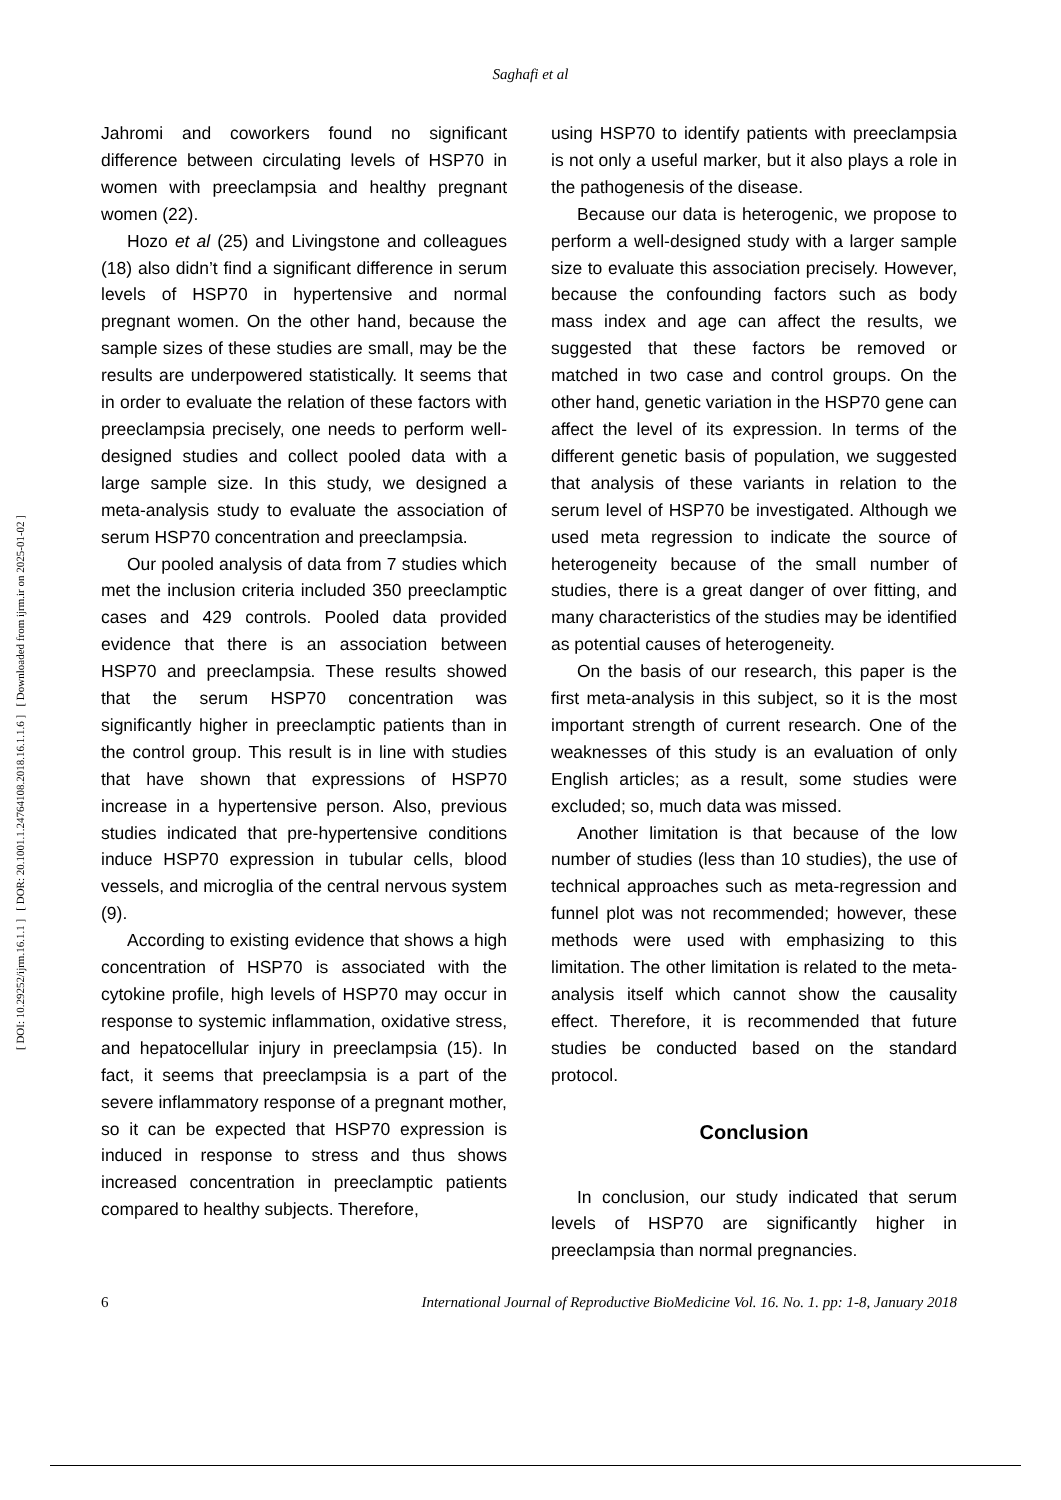Saghafi et al
[ DOI: 10.29252/ijrm.16.1.1 ] [ DOR: 20.1001.1.24764108.2018.16.1.1.6 ] [ Downloaded from ijrm.ir on 2025-01-02 ]
Jahromi and coworkers found no significant difference between circulating levels of HSP70 in women with preeclampsia and healthy pregnant women (22).
Hozo et al (25) and Livingstone and colleagues (18) also didn’t find a significant difference in serum levels of HSP70 in hypertensive and normal pregnant women. On the other hand, because the sample sizes of these studies are small, may be the results are underpowered statistically. It seems that in order to evaluate the relation of these factors with preeclampsia precisely, one needs to perform well-designed studies and collect pooled data with a large sample size. In this study, we designed a meta-analysis study to evaluate the association of serum HSP70 concentration and preeclampsia.
Our pooled analysis of data from 7 studies which met the inclusion criteria included 350 preeclamptic cases and 429 controls. Pooled data provided evidence that there is an association between HSP70 and preeclampsia. These results showed that the serum HSP70 concentration was significantly higher in preeclamptic patients than in the control group. This result is in line with studies that have shown that expressions of HSP70 increase in a hypertensive person. Also, previous studies indicated that pre-hypertensive conditions induce HSP70 expression in tubular cells, blood vessels, and microglia of the central nervous system (9).
According to existing evidence that shows a high concentration of HSP70 is associated with the cytokine profile, high levels of HSP70 may occur in response to systemic inflammation, oxidative stress, and hepatocellular injury in preeclampsia (15). In fact, it seems that preeclampsia is a part of the severe inflammatory response of a pregnant mother, so it can be expected that HSP70 expression is induced in response to stress and thus shows increased concentration in preeclamptic patients compared to healthy subjects. Therefore,
using HSP70 to identify patients with preeclampsia is not only a useful marker, but it also plays a role in the pathogenesis of the disease.
Because our data is heterogenic, we propose to perform a well-designed study with a larger sample size to evaluate this association precisely. However, because the confounding factors such as body mass index and age can affect the results, we suggested that these factors be removed or matched in two case and control groups. On the other hand, genetic variation in the HSP70 gene can affect the level of its expression. In terms of the different genetic basis of population, we suggested that analysis of these variants in relation to the serum level of HSP70 be investigated. Although we used meta regression to indicate the source of heterogeneity because of the small number of studies, there is a great danger of over fitting, and many characteristics of the studies may be identified as potential causes of heterogeneity.
On the basis of our research, this paper is the first meta-analysis in this subject, so it is the most important strength of current research. One of the weaknesses of this study is an evaluation of only English articles; as a result, some studies were excluded; so, much data was missed.
Another limitation is that because of the low number of studies (less than 10 studies), the use of technical approaches such as meta-regression and funnel plot was not recommended; however, these methods were used with emphasizing to this limitation. The other limitation is related to the meta-analysis itself which cannot show the causality effect. Therefore, it is recommended that future studies be conducted based on the standard protocol.
Conclusion
In conclusion, our study indicated that serum levels of HSP70 are significantly higher in preeclampsia than normal pregnancies.
6 International Journal of Reproductive BioMedicine Vol. 16. No. 1. pp: 1-8, January 2018